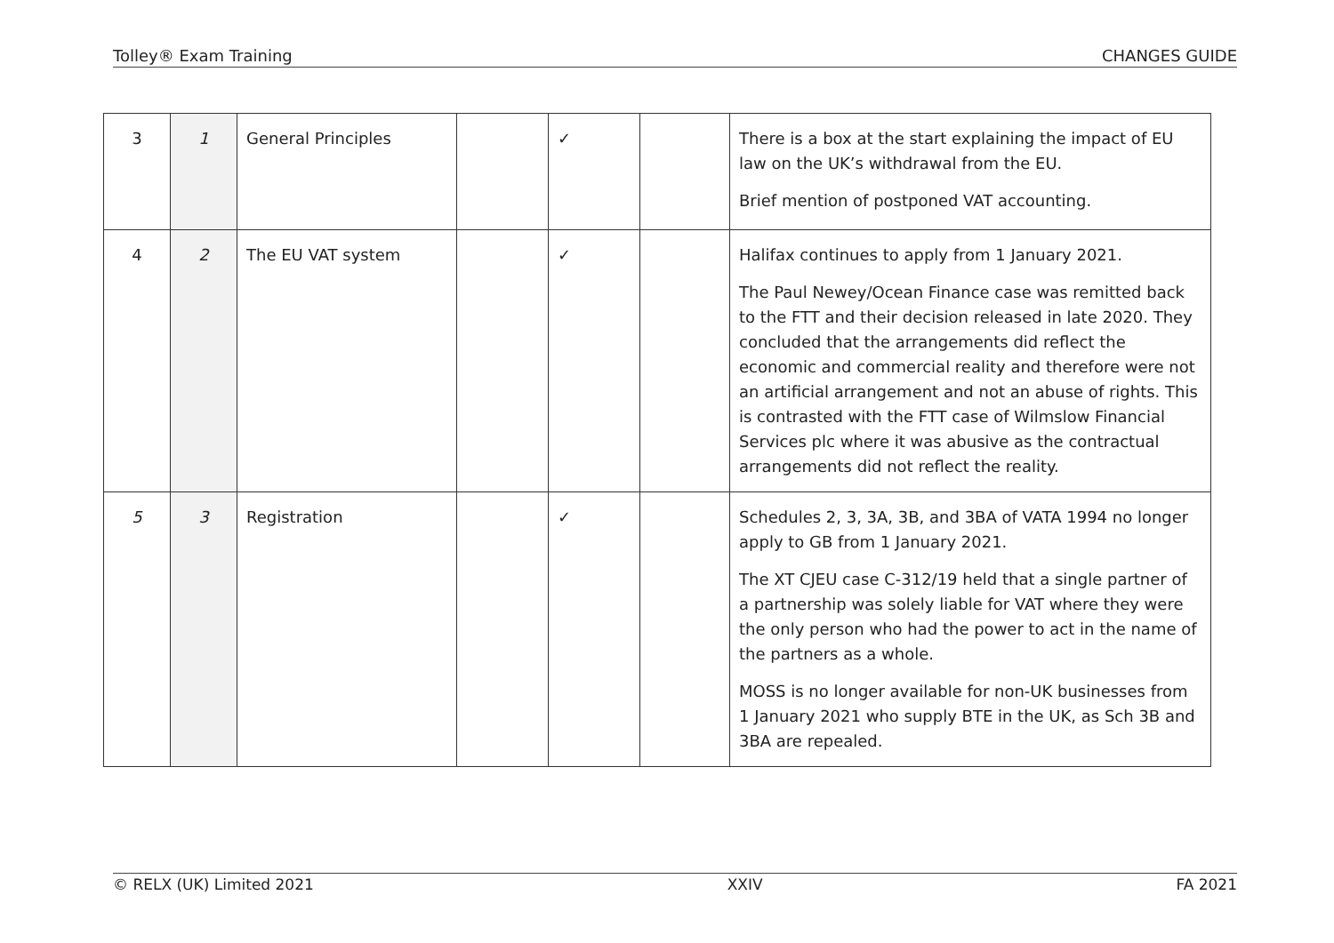Tolley® Exam Training CHANGES GUIDE
| 3 | 1 | General Principles | | ✓ | | There is a box at the start explaining the impact of EU law on the UK’s withdrawal from the EU. Brief mention of postponed VAT accounting. |
| 4 | 2 | The EU VAT system | | ✓ | | Halifax continues to apply from 1 January 2021. The Paul Newey/Ocean Finance case was remitted back to the FTT and their decision released in late 2020. They concluded that the arrangements did reflect the economic and commercial reality and therefore were not an artificial arrangement and not an abuse of rights. This is contrasted with the FTT case of Wilmslow Financial Services plc where it was abusive as the contractual arrangements did not reflect the reality. |
| 5 | 3 | Registration | | ✓ | | Schedules 2, 3, 3A, 3B, and 3BA of VATA 1994 no longer apply to GB from 1 January 2021. The XT CJEU case C-312/19 held that a single partner of a partnership was solely liable for VAT where they were the only person who had the power to act in the name of the partners as a whole. MOSS is no longer available for non-UK businesses from 1 January 2021 who supply BTE in the UK, as Sch 3B and 3BA are repealed. |
© RELX (UK) Limited 2021 XXIV FA 2021